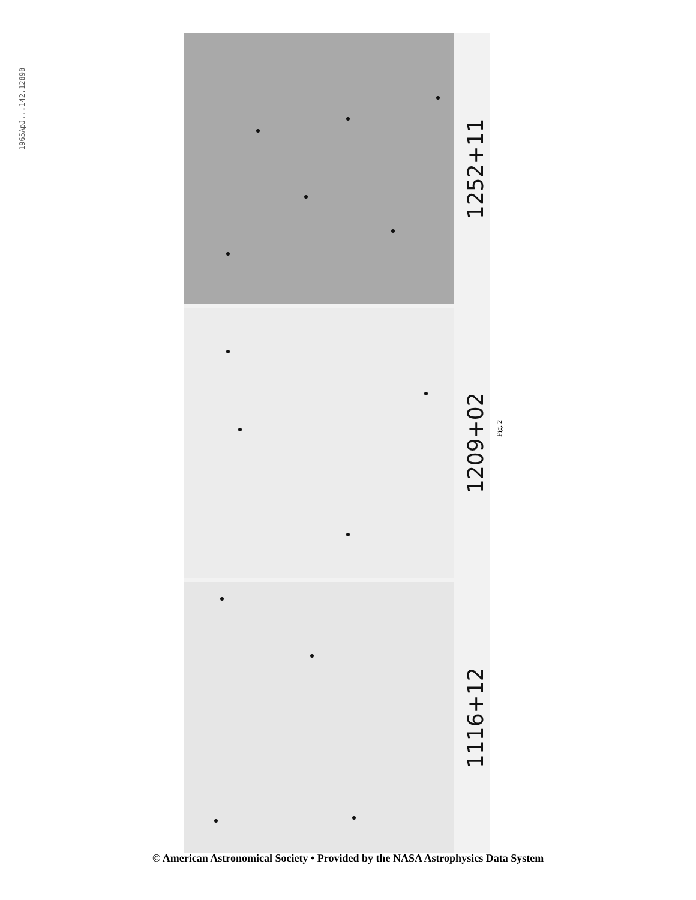1965ApJ...142.1289B
1252+11
1209+02
1116+12
Fig. 2
© American Astronomical Society • Provided by the NASA Astrophysics Data System